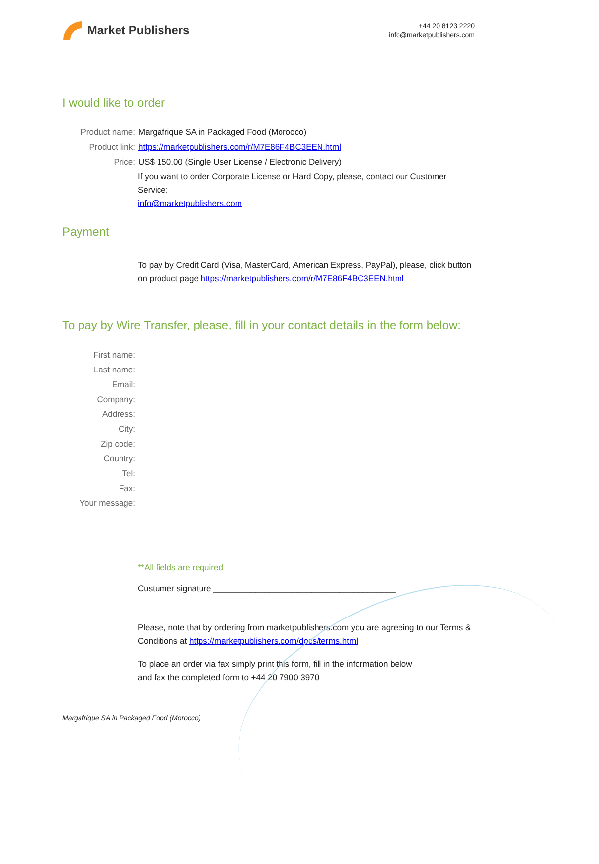Market Publishers
+44 20 8123 2220
info@marketpublishers.com
I would like to order
Product name: Margafrique SA in Packaged Food (Morocco)
Product link: https://marketpublishers.com/r/M7E86F4BC3EEN.html
Price: US$ 150.00 (Single User License / Electronic Delivery)
If you want to order Corporate License or Hard Copy, please, contact our Customer Service:
info@marketpublishers.com
Payment
To pay by Credit Card (Visa, MasterCard, American Express, PayPal), please, click button on product page https://marketpublishers.com/r/M7E86F4BC3EEN.html
To pay by Wire Transfer, please, fill in your contact details in the form below:
First name:
Last name:
Email:
Company:
Address:
City:
Zip code:
Country:
Tel:
Fax:
Your message:
**All fields are required
Custumer signature _______________________________________
Please, note that by ordering from marketpublishers.com you are agreeing to our Terms & Conditions at https://marketpublishers.com/docs/terms.html
To place an order via fax simply print this form, fill in the information below
and fax the completed form to +44 20 7900 3970
Margafrique SA in Packaged Food (Morocco)